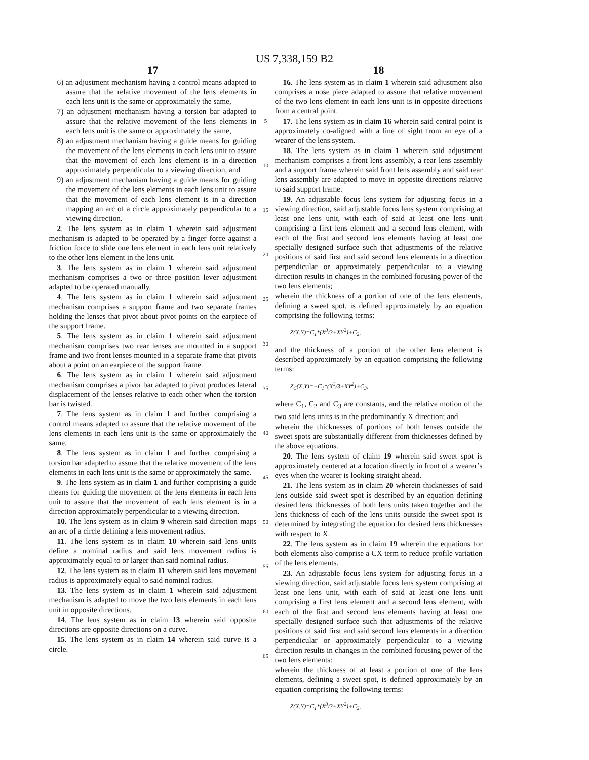US 7,338,159 B2
17
6) an adjustment mechanism having a control means adapted to assure that the relative movement of the lens elements in each lens unit is the same or approximately the same,
7) an adjustment mechanism having a torsion bar adapted to assure that the relative movement of the lens elements in each lens unit is the same or approximately the same,
8) an adjustment mechanism having a guide means for guiding the movement of the lens elements in each lens unit to assure that the movement of each lens element is in a direction approximately perpendicular to a viewing direction, and
9) an adjustment mechanism having a guide means for guiding the movement of the lens elements in each lens unit to assure that the movement of each lens element is in a direction mapping an arc of a circle approximately perpendicular to a viewing direction.
2. The lens system as in claim 1 wherein said adjustment mechanism is adapted to be operated by a finger force against a friction force to slide one lens element in each lens unit relatively to the other lens element in the lens unit.
3. The lens system as in claim 1 wherein said adjustment mechanism comprises a two or three position lever adjustment adapted to be operated manually.
4. The lens system as in claim 1 wherein said adjustment mechanism comprises a support frame and two separate frames holding the lenses that pivot about pivot points on the earpiece of the support frame.
5. The lens system as in claim 1 wherein said adjustment mechanism comprises two rear lenses are mounted in a support frame and two front lenses mounted in a separate frame that pivots about a point on an earpiece of the support frame.
6. The lens system as in claim 1 wherein said adjustment mechanism comprises a pivor bar adapted to pivot produces lateral displacement of the lenses relative to each other when the torsion bar is twisted.
7. The lens system as in claim 1 and further comprising a control means adapted to assure that the relative movement of the lens elements in each lens unit is the same or approximately the same.
8. The lens system as in claim 1 and further comprising a torsion bar adapted to assure that the relative movement of the lens elements in each lens unit is the same or approximately the same.
9. The lens system as in claim 1 and further comprising a guide means for guiding the movement of the lens elements in each lens unit to assure that the movement of each lens element is in a direction approximately perpendicular to a viewing direction.
10. The lens system as in claim 9 wherein said direction maps an arc of a circle defining a lens movement radius.
11. The lens system as in claim 10 wherein said lens units define a nominal radius and said lens movement radius is approximately equal to or larger than said nominal radius.
12. The lens system as in claim 11 wherein said lens movement radius is approximately equal to said nominal radius.
13. The lens system as in claim 1 wherein said adjustment mechanism is adapted to move the two lens elements in each lens unit in opposite directions.
14. The lens system as in claim 13 wherein said opposite directions are opposite directions on a curve.
15. The lens system as in claim 14 wherein said curve is a circle.
5
10
15
20
25
30
35
40
45
50
55
60
65
18
16. The lens system as in claim 1 wherein said adjustment also comprises a nose piece adapted to assure that relative movement of the two lens element in each lens unit is in opposite directions from a central point.
17. The lens system as in claim 16 wherein said central point is approximately co-aligned with a line of sight from an eye of a wearer of the lens system.
18. The lens system as in claim 1 wherein said adjustment mechanism comprises a front lens assembly, a rear lens assembly and a support frame wherein said front lens assembly and said rear lens assembly are adapted to move in opposite directions relative to said support frame.
19. An adjustable focus lens system for adjusting focus in a viewing direction, said adjustable focus lens system comprising at least one lens unit, with each of said at least one lens unit comprising a first lens element and a second lens element, with each of the first and second lens elements having at least one specially designed surface such that adjustments of the relative positions of said first and said second lens elements in a direction perpendicular or approximately perpendicular to a viewing direction results in changes in the combined focusing power of the two lens elements;
wherein the thickness of a portion of one of the lens elements, defining a sweet spot, is defined approximately by an equation comprising the following terms:
Z(X,Y)=C<sub>1</sub>*(X<sup>3</sup>/3+XY<sup>2</sup>)+C<sub>2</sub>,
and the thickness of a portion of the other lens element is described approximately by an equation comprising the following terms:
Z<sub>C</sub>(X,Y)=−C<sub>1</sub>*(X<sup>3</sup>/3+XY<sup>2</sup>)+C<sub>3</sub>,
where C<sub>1</sub>, C<sub>2</sub> and C<sub>3</sub> are constants, and the relative motion of the two said lens units is in the predominantly X direction; and
wherein the thicknesses of portions of both lenses outside the sweet spots are substantially different from thicknesses defined by the above equations.
20. The lens system of claim 19 wherein said sweet spot is approximately centered at a location directly in front of a wearer’s eyes when the wearer is looking straight ahead.
21. The lens system as in claim 20 wherein thicknesses of said lens outside said sweet spot is described by an equation defining desired lens thicknesses of both lens units taken together and the lens thickness of each of the lens units outside the sweet spot is determined by integrating the equation for desired lens thicknesses with respect to X.
22. The lens system as in claim 19 wherein the equations for both elements also comprise a CX term to reduce profile variation of the lens elements.
23. An adjustable focus lens system for adjusting focus in a viewing direction, said adjustable focus lens system comprising at least one lens unit, with each of said at least one lens unit comprising a first lens element and a second lens element, with each of the first and second lens elements having at least one specially designed surface such that adjustments of the relative positions of said first and said second lens elements in a direction perpendicular or approximately perpendicular to a viewing direction results in changes in the combined focusing power of the two lens elements:
wherein the thickness of at least a portion of one of the lens elements, defining a sweet spot, is defined approximately by an equation comprising the following terms:
Z(X,Y)=C<sub>1</sub>*(X<sup>3</sup>/3+XY<sup>2</sup>)+C<sub>2</sub>,